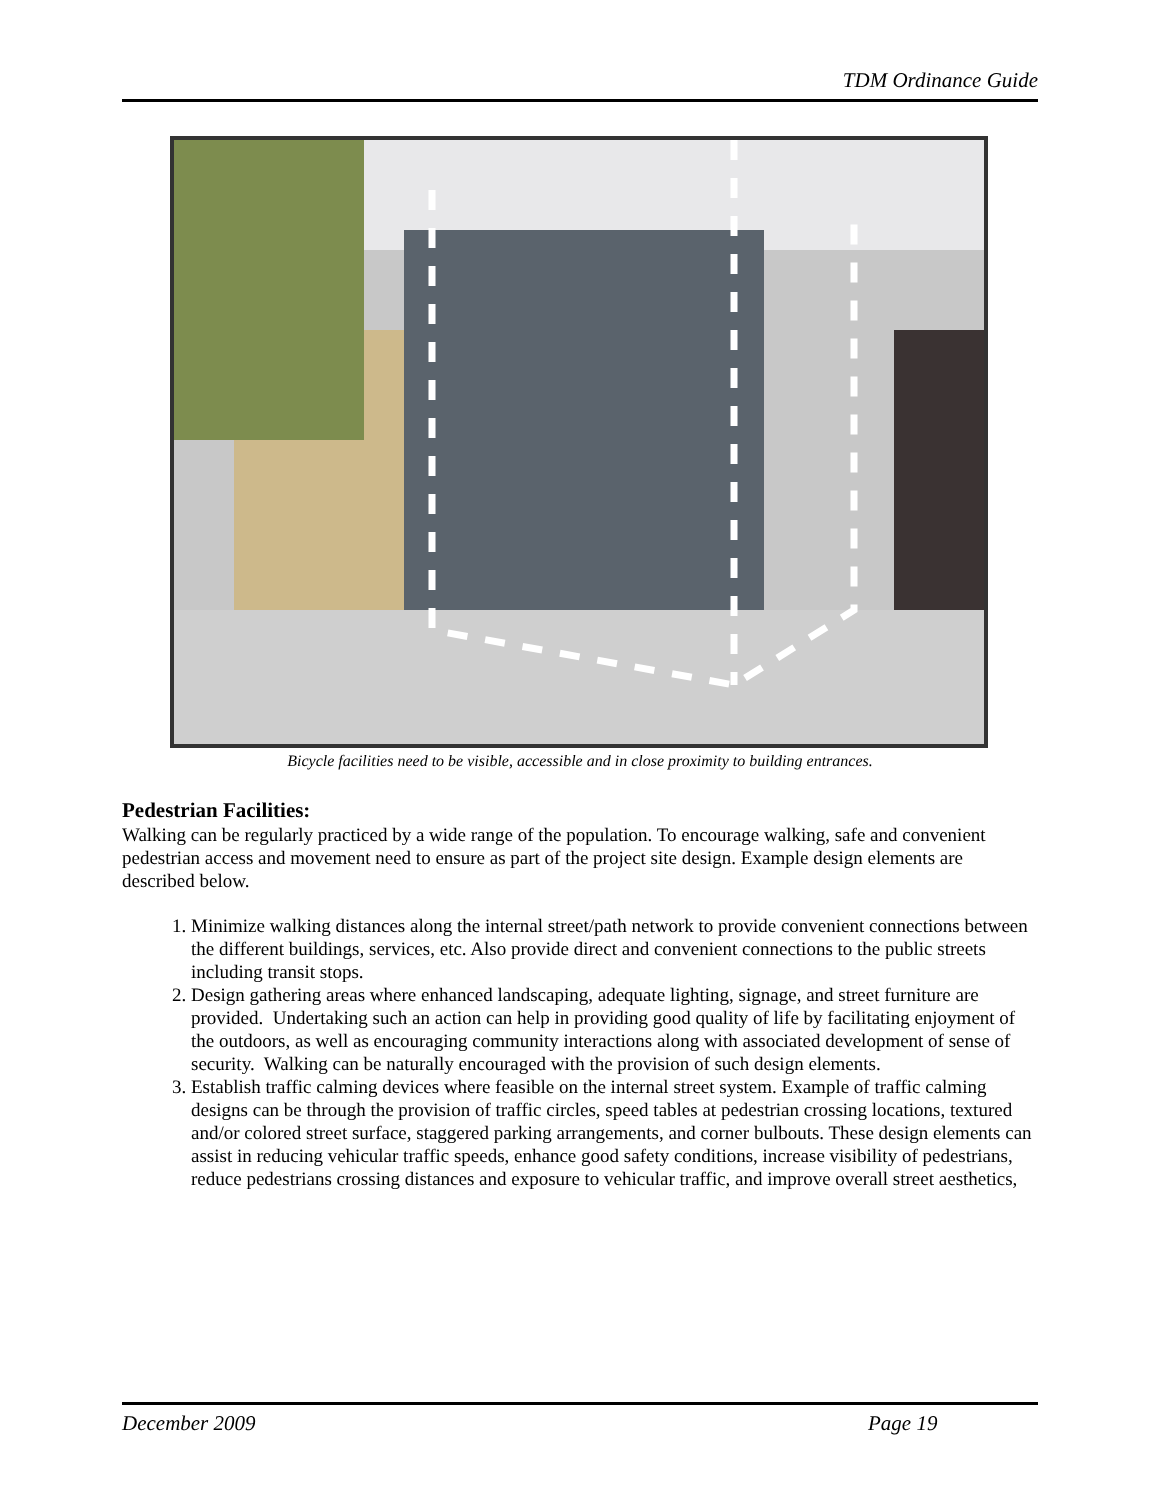TDM Ordinance Guide
Bicycle facilities need to be visible, accessible and in close proximity to building entrances.
Pedestrian Facilities:
Walking can be regularly practiced by a wide range of the population. To encourage walking, safe and convenient pedestrian access and movement need to ensure as part of the project site design. Example design elements are described below.
1. Minimize walking distances along the internal street/path network to provide convenient connections between the different buildings, services, etc. Also provide direct and convenient connections to the public streets including transit stops.
2. Design gathering areas where enhanced landscaping, adequate lighting, signage, and street furniture are provided. Undertaking such an action can help in providing good quality of life by facilitating enjoyment of the outdoors, as well as encouraging community interactions along with associated development of sense of security. Walking can be naturally encouraged with the provision of such design elements.
3. Establish traffic calming devices where feasible on the internal street system. Example of traffic calming designs can be through the provision of traffic circles, speed tables at pedestrian crossing locations, textured and/or colored street surface, staggered parking arrangements, and corner bulbouts. These design elements can assist in reducing vehicular traffic speeds, enhance good safety conditions, increase visibility of pedestrians, reduce pedestrians crossing distances and exposure to vehicular traffic, and improve overall street aesthetics,
December 2009 Page 19